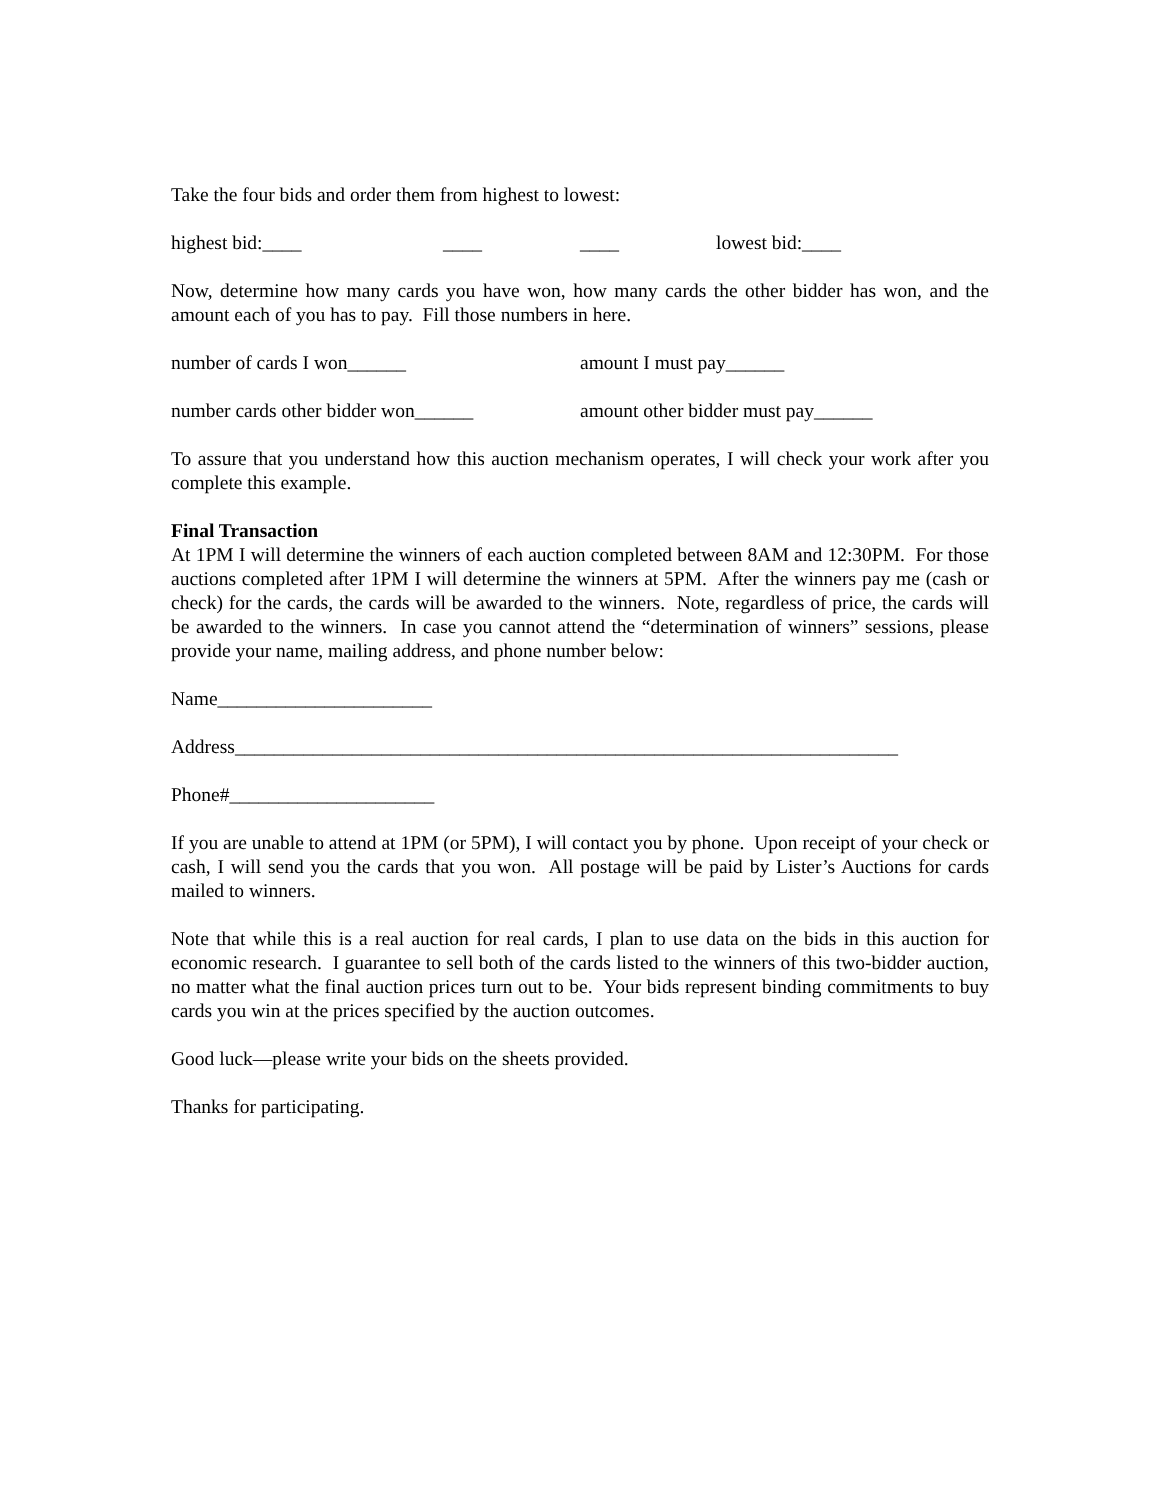Take the four bids and order them from highest to lowest:
highest bid:____ ____ ____ lowest bid:____
Now, determine how many cards you have won, how many cards the other bidder has won, and the amount each of you has to pay. Fill those numbers in here.
number of cards I won______ amount I must pay______
number cards other bidder won______ amount other bidder must pay______
To assure that you understand how this auction mechanism operates, I will check your work after you complete this example.
Final Transaction
At 1PM I will determine the winners of each auction completed between 8AM and 12:30PM. For those auctions completed after 1PM I will determine the winners at 5PM. After the winners pay me (cash or check) for the cards, the cards will be awarded to the winners. Note, regardless of price, the cards will be awarded to the winners. In case you cannot attend the “determination of winners” sessions, please provide your name, mailing address, and phone number below:
Name______________________
Address____________________________________________________________________
Phone#_____________________
If you are unable to attend at 1PM (or 5PM), I will contact you by phone. Upon receipt of your check or cash, I will send you the cards that you won. All postage will be paid by Lister’s Auctions for cards mailed to winners.
Note that while this is a real auction for real cards, I plan to use data on the bids in this auction for economic research. I guarantee to sell both of the cards listed to the winners of this two-bidder auction, no matter what the final auction prices turn out to be. Your bids represent binding commitments to buy cards you win at the prices specified by the auction outcomes.
Good luck—please write your bids on the sheets provided.
Thanks for participating.